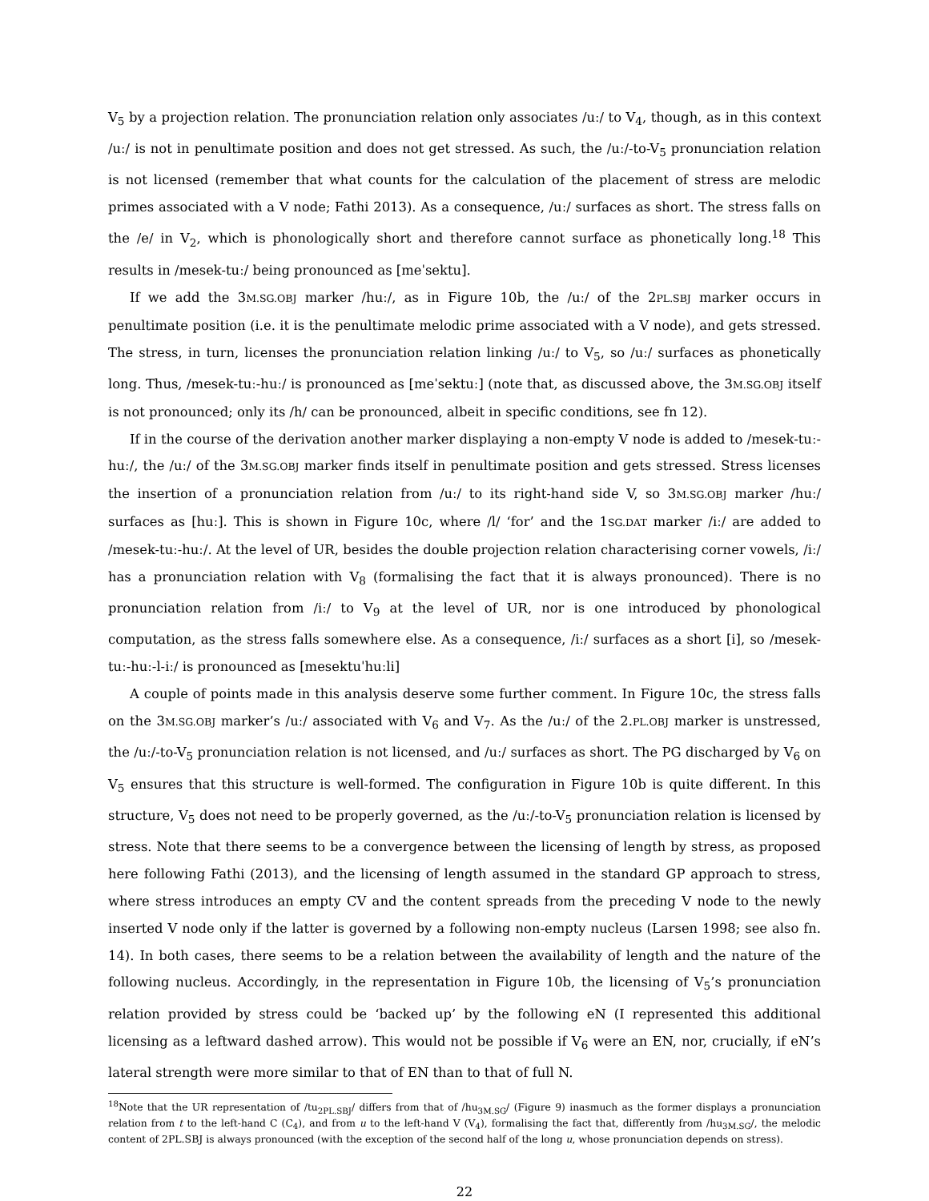V<sub>5</sub> by a projection relation. The pronunciation relation only associates /uː/ to V<sub>4</sub>, though, as in this context /uː/ is not in penultimate position and does not get stressed. As such, the /uː/-to-V<sub>5</sub> pronunciation relation is not licensed (remember that what counts for the calculation of the placement of stress are melodic primes associated with a V node; Fathi 2013). As a consequence, /uː/ surfaces as short. The stress falls on the /e/ in V<sub>2</sub>, which is phonologically short and therefore cannot surface as phonetically long.<sup>18</sup> This results in /mesek-tuː/ being pronounced as [meˈsektu].
If we add the 3M.SG.OBJ marker /huː/, as in Figure 10b, the /uː/ of the 2PL.SBJ marker occurs in penultimate position (i.e. it is the penultimate melodic prime associated with a V node), and gets stressed. The stress, in turn, licenses the pronunciation relation linking /uː/ to V<sub>5</sub>, so /uː/ surfaces as phonetically long. Thus, /mesek-tuː-huː/ is pronounced as [meˈsektuː] (note that, as discussed above, the 3M.SG.OBJ itself is not pronounced; only its /h/ can be pronounced, albeit in specific conditions, see fn 12).
If in the course of the derivation another marker displaying a non-empty V node is added to /mesek-tuː-huː/, the /uː/ of the 3M.SG.OBJ marker finds itself in penultimate position and gets stressed. Stress licenses the insertion of a pronunciation relation from /uː/ to its right-hand side V, so 3M.SG.OBJ marker /huː/ surfaces as [huː]. This is shown in Figure 10c, where /l/ ‘for’ and the 1SG.DAT marker /iː/ are added to /mesek-tuː-huː/. At the level of UR, besides the double projection relation characterising corner vowels, /iː/ has a pronunciation relation with V<sub>8</sub> (formalising the fact that it is always pronounced). There is no pronunciation relation from /iː/ to V<sub>9</sub> at the level of UR, nor is one introduced by phonological computation, as the stress falls somewhere else. As a consequence, /iː/ surfaces as a short [i], so /mesek-tuː-huː-l-iː/ is pronounced as [mesektuˈhuːli]
A couple of points made in this analysis deserve some further comment. In Figure 10c, the stress falls on the 3M.SG.OBJ marker’s /uː/ associated with V<sub>6</sub> and V<sub>7</sub>. As the /uː/ of the 2.PL.OBJ marker is unstressed, the /uː/-to-V<sub>5</sub> pronunciation relation is not licensed, and /uː/ surfaces as short. The PG discharged by V<sub>6</sub> on V<sub>5</sub> ensures that this structure is well-formed. The configuration in Figure 10b is quite different. In this structure, V<sub>5</sub> does not need to be properly governed, as the /uː/-to-V<sub>5</sub> pronunciation relation is licensed by stress. Note that there seems to be a convergence between the licensing of length by stress, as proposed here following Fathi (2013), and the licensing of length assumed in the standard GP approach to stress, where stress introduces an empty CV and the content spreads from the preceding V node to the newly inserted V node only if the latter is governed by a following non-empty nucleus (Larsen 1998; see also fn. 14). In both cases, there seems to be a relation between the availability of length and the nature of the following nucleus. Accordingly, in the representation in Figure 10b, the licensing of V<sub>5</sub>’s pronunciation relation provided by stress could be ‘backed up’ by the following eN (I represented this additional licensing as a leftward dashed arrow). This would not be possible if V<sub>6</sub> were an EN, nor, crucially, if eN’s lateral strength were more similar to that of EN than to that of full N.
<sup>18</sup> Note that the UR representation of /tu<sub>2PL.SBJ</sub>/ differs from that of /hu<sub>3M.SG</sub>/ (Figure 9) inasmuch as the former displays a pronunciation relation from t to the left-hand C (C<sub>4</sub>), and from u to the left-hand V (V<sub>4</sub>), formalising the fact that, differently from /hu<sub>3M.SG</sub>/, the melodic content of 2PL.SBJ is always pronounced (with the exception of the second half of the long u, whose pronunciation depends on stress).
22